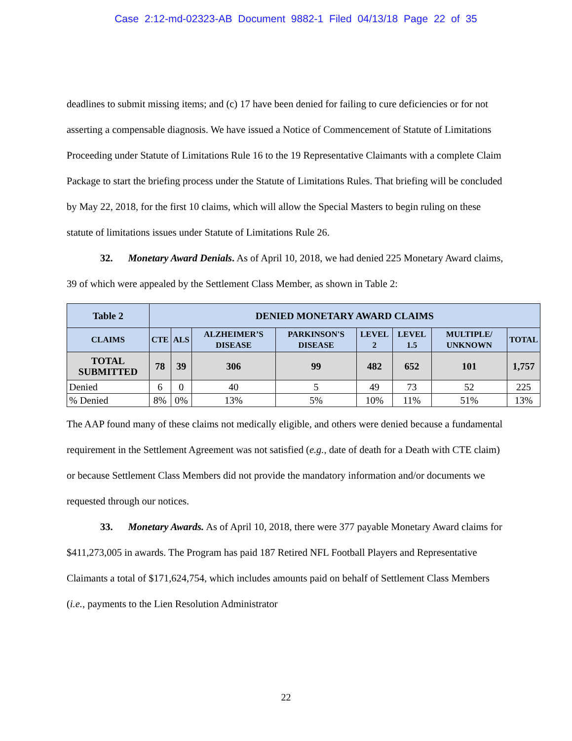Case 2:12-md-02323-AB Document 9882-1 Filed 04/13/18 Page 22 of 35
deadlines to submit missing items; and (c) 17 have been denied for failing to cure deficiencies or for not asserting a compensable diagnosis. We have issued a Notice of Commencement of Statute of Limitations Proceeding under Statute of Limitations Rule 16 to the 19 Representative Claimants with a complete Claim Package to start the briefing process under the Statute of Limitations Rules. That briefing will be concluded by May 22, 2018, for the first 10 claims, which will allow the Special Masters to begin ruling on these statute of limitations issues under Statute of Limitations Rule 26.
32. Monetary Award Denials. As of April 10, 2018, we had denied 225 Monetary Award claims, 39 of which were appealed by the Settlement Class Member, as shown in Table 2:
| Table 2 | DENIED MONETARY AWARD CLAIMS | | | | | | | |
| --- | --- | --- | --- | --- | --- | --- | --- | --- |
| CLAIMS | CTE | ALS | ALZHEIMER’S DISEASE | PARKINSON'S DISEASE | LEVEL 2 | LEVEL 1.5 | MULTIPLE/ UNKNOWN | TOTAL |
| TOTAL SUBMITTED | 78 | 39 | 306 | 99 | 482 | 652 | 101 | 1,757 |
| Denied | 6 | 0 | 40 | 5 | 49 | 73 | 52 | 225 |
| % Denied | 8% | 0% | 13% | 5% | 10% | 11% | 51% | 13% |
The AAP found many of these claims not medically eligible, and others were denied because a fundamental requirement in the Settlement Agreement was not satisfied (e.g., date of death for a Death with CTE claim) or because Settlement Class Members did not provide the mandatory information and/or documents we requested through our notices.
33. Monetary Awards. As of April 10, 2018, there were 377 payable Monetary Award claims for $411,273,005 in awards. The Program has paid 187 Retired NFL Football Players and Representative Claimants a total of $171,624,754, which includes amounts paid on behalf of Settlement Class Members (i.e., payments to the Lien Resolution Administrator
22